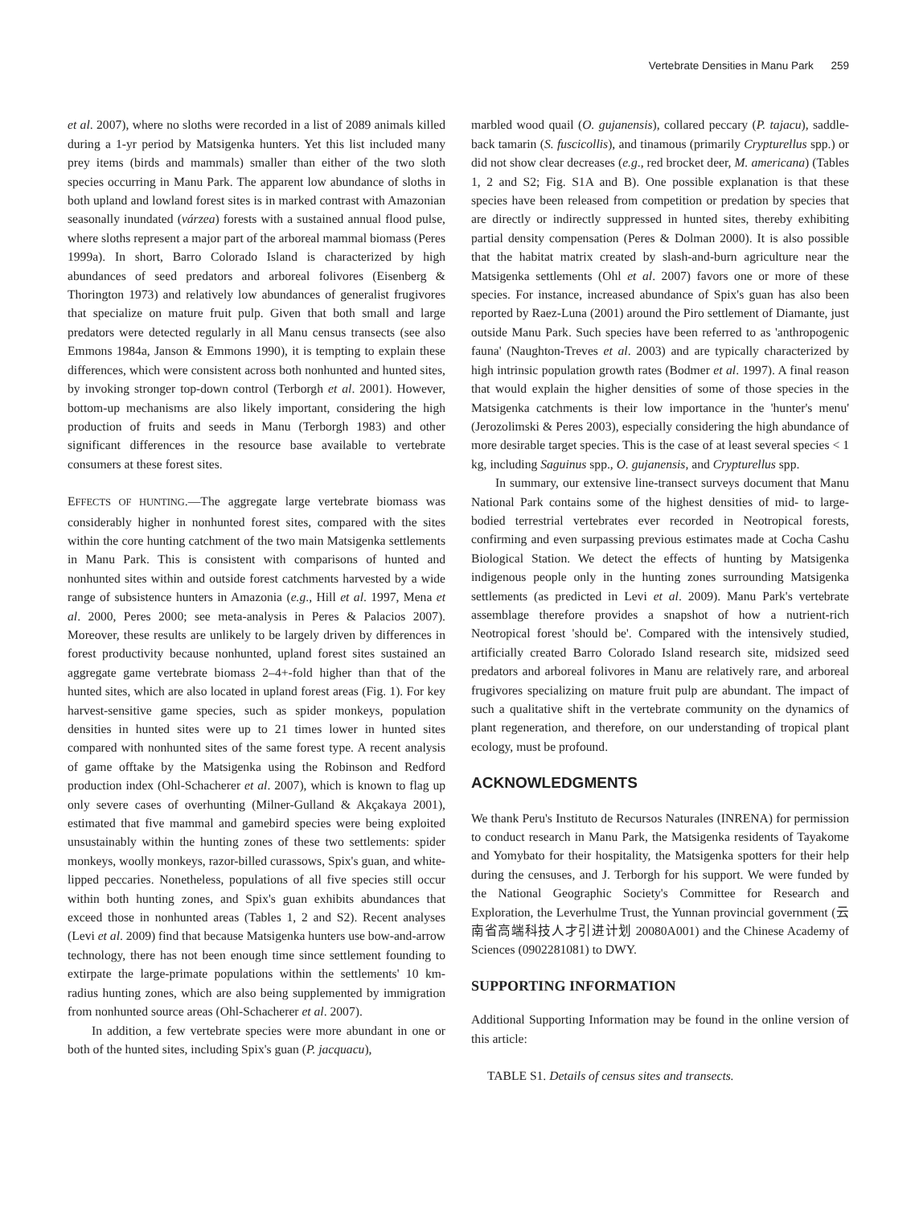Vertebrate Densities in Manu Park 259
et al. 2007), where no sloths were recorded in a list of 2089 animals killed during a 1-yr period by Matsigenka hunters. Yet this list included many prey items (birds and mammals) smaller than either of the two sloth species occurring in Manu Park. The apparent low abundance of sloths in both upland and lowland forest sites is in marked contrast with Amazonian seasonally inundated (várzea) forests with a sustained annual flood pulse, where sloths represent a major part of the arboreal mammal biomass (Peres 1999a). In short, Barro Colorado Island is characterized by high abundances of seed predators and arboreal folivores (Eisenberg & Thorington 1973) and relatively low abundances of generalist frugivores that specialize on mature fruit pulp. Given that both small and large predators were detected regularly in all Manu census transects (see also Emmons 1984a, Janson & Emmons 1990), it is tempting to explain these differences, which were consistent across both nonhunted and hunted sites, by invoking stronger top-down control (Terborgh et al. 2001). However, bottom-up mechanisms are also likely important, considering the high production of fruits and seeds in Manu (Terborgh 1983) and other significant differences in the resource base available to vertebrate consumers at these forest sites.
EFFECTS OF HUNTING.—The aggregate large vertebrate biomass was considerably higher in nonhunted forest sites, compared with the sites within the core hunting catchment of the two main Matsigenka settlements in Manu Park. This is consistent with comparisons of hunted and nonhunted sites within and outside forest catchments harvested by a wide range of subsistence hunters in Amazonia (e.g., Hill et al. 1997, Mena et al. 2000, Peres 2000; see meta-analysis in Peres & Palacios 2007). Moreover, these results are unlikely to be largely driven by differences in forest productivity because nonhunted, upland forest sites sustained an aggregate game vertebrate biomass 2–4+-fold higher than that of the hunted sites, which are also located in upland forest areas (Fig. 1). For key harvest-sensitive game species, such as spider monkeys, population densities in hunted sites were up to 21 times lower in hunted sites compared with nonhunted sites of the same forest type. A recent analysis of game offtake by the Matsigenka using the Robinson and Redford production index (Ohl-Schacherer et al. 2007), which is known to flag up only severe cases of overhunting (Milner-Gulland & Akçakaya 2001), estimated that five mammal and gamebird species were being exploited unsustainably within the hunting zones of these two settlements: spider monkeys, woolly monkeys, razor-billed curassows, Spix's guan, and white-lipped peccaries. Nonetheless, populations of all five species still occur within both hunting zones, and Spix's guan exhibits abundances that exceed those in nonhunted areas (Tables 1, 2 and S2). Recent analyses (Levi et al. 2009) find that because Matsigenka hunters use bow-and-arrow technology, there has not been enough time since settlement founding to extirpate the large-primate populations within the settlements' 10 km-radius hunting zones, which are also being supplemented by immigration from nonhunted source areas (Ohl-Schacherer et al. 2007).
In addition, a few vertebrate species were more abundant in one or both of the hunted sites, including Spix's guan (P. jacquacu),
marbled wood quail (O. gujanensis), collared peccary (P. tajacu), saddle-back tamarin (S. fuscicollis), and tinamous (primarily Crypturellus spp.) or did not show clear decreases (e.g., red brocket deer, M. americana) (Tables 1, 2 and S2; Fig. S1A and B). One possible explanation is that these species have been released from competition or predation by species that are directly or indirectly suppressed in hunted sites, thereby exhibiting partial density compensation (Peres & Dolman 2000). It is also possible that the habitat matrix created by slash-and-burn agriculture near the Matsigenka settlements (Ohl et al. 2007) favors one or more of these species. For instance, increased abundance of Spix's guan has also been reported by Raez-Luna (2001) around the Piro settlement of Diamante, just outside Manu Park. Such species have been referred to as 'anthropogenic fauna' (Naughton-Treves et al. 2003) and are typically characterized by high intrinsic population growth rates (Bodmer et al. 1997). A final reason that would explain the higher densities of some of those species in the Matsigenka catchments is their low importance in the 'hunter's menu' (Jerozolimski & Peres 2003), especially considering the high abundance of more desirable target species. This is the case of at least several species < 1 kg, including Saguinus spp., O. gujanensis, and Crypturellus spp.
In summary, our extensive line-transect surveys document that Manu National Park contains some of the highest densities of mid- to large-bodied terrestrial vertebrates ever recorded in Neotropical forests, confirming and even surpassing previous estimates made at Cocha Cashu Biological Station. We detect the effects of hunting by Matsigenka indigenous people only in the hunting zones surrounding Matsigenka settlements (as predicted in Levi et al. 2009). Manu Park's vertebrate assemblage therefore provides a snapshot of how a nutrient-rich Neotropical forest 'should be'. Compared with the intensively studied, artificially created Barro Colorado Island research site, midsized seed predators and arboreal folivores in Manu are relatively rare, and arboreal frugivores specializing on mature fruit pulp are abundant. The impact of such a qualitative shift in the vertebrate community on the dynamics of plant regeneration, and therefore, on our understanding of tropical plant ecology, must be profound.
ACKNOWLEDGMENTS
We thank Peru's Instituto de Recursos Naturales (INRENA) for permission to conduct research in Manu Park, the Matsigenka residents of Tayakome and Yomybato for their hospitality, the Matsigenka spotters for their help during the censuses, and J. Terborgh for his support. We were funded by the National Geographic Society's Committee for Research and Exploration, the Leverhulme Trust, the Yunnan provincial government (云南省高端科技人才引进计划 20080A001) and the Chinese Academy of Sciences (0902281081) to DWY.
SUPPORTING INFORMATION
Additional Supporting Information may be found in the online version of this article:
TABLE S1. Details of census sites and transects.